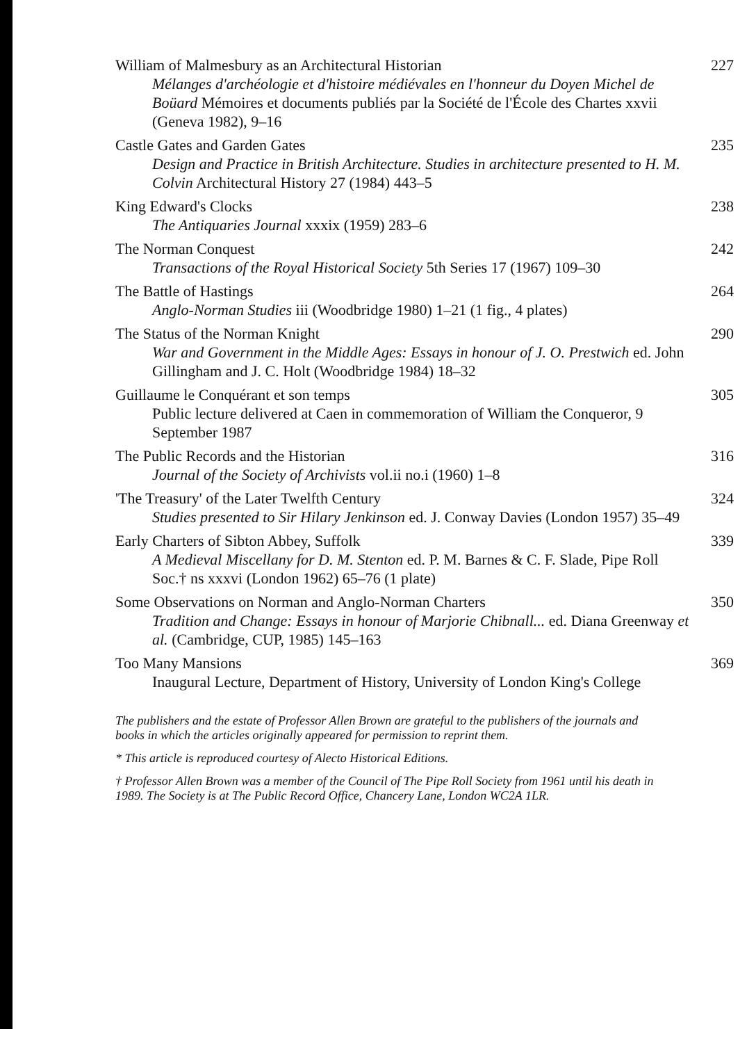William of Malmesbury as an Architectural Historian 227
Mélanges d'archéologie et d'histoire médiévales en l'honneur du Doyen Michel de Boüard Mémoires et documents publiés par la Société de l'École des Chartes xxvii (Geneva 1982), 9–16
Castle Gates and Garden Gates 235
Design and Practice in British Architecture. Studies in architecture presented to H. M. Colvin Architectural History 27 (1984) 443–5
King Edward's Clocks 238
The Antiquaries Journal xxxix (1959) 283–6
The Norman Conquest 242
Transactions of the Royal Historical Society 5th Series 17 (1967) 109–30
The Battle of Hastings 264
Anglo-Norman Studies iii (Woodbridge 1980) 1–21 (1 fig., 4 plates)
The Status of the Norman Knight 290
War and Government in the Middle Ages: Essays in honour of J. O. Prestwich ed. John Gillingham and J. C. Holt (Woodbridge 1984) 18–32
Guillaume le Conquérant et son temps 305
Public lecture delivered at Caen in commemoration of William the Conqueror, 9 September 1987
The Public Records and the Historian 316
Journal of the Society of Archivists vol.ii no.i (1960) 1–8
'The Treasury' of the Later Twelfth Century 324
Studies presented to Sir Hilary Jenkinson ed. J. Conway Davies (London 1957) 35–49
Early Charters of Sibton Abbey, Suffolk 339
A Medieval Miscellany for D. M. Stenton ed. P. M. Barnes & C. F. Slade, Pipe Roll Soc.† ns xxxvi (London 1962) 65–76 (1 plate)
Some Observations on Norman and Anglo-Norman Charters 350
Tradition and Change: Essays in honour of Marjorie Chibnall... ed. Diana Greenway et al. (Cambridge, CUP, 1985) 145–163
Too Many Mansions 369
Inaugural Lecture, Department of History, University of London King's College
The publishers and the estate of Professor Allen Brown are grateful to the publishers of the journals and books in which the articles originally appeared for permission to reprint them.
* This article is reproduced courtesy of Alecto Historical Editions.
† Professor Allen Brown was a member of the Council of The Pipe Roll Society from 1961 until his death in 1989. The Society is at The Public Record Office, Chancery Lane, London WC2A 1LR.